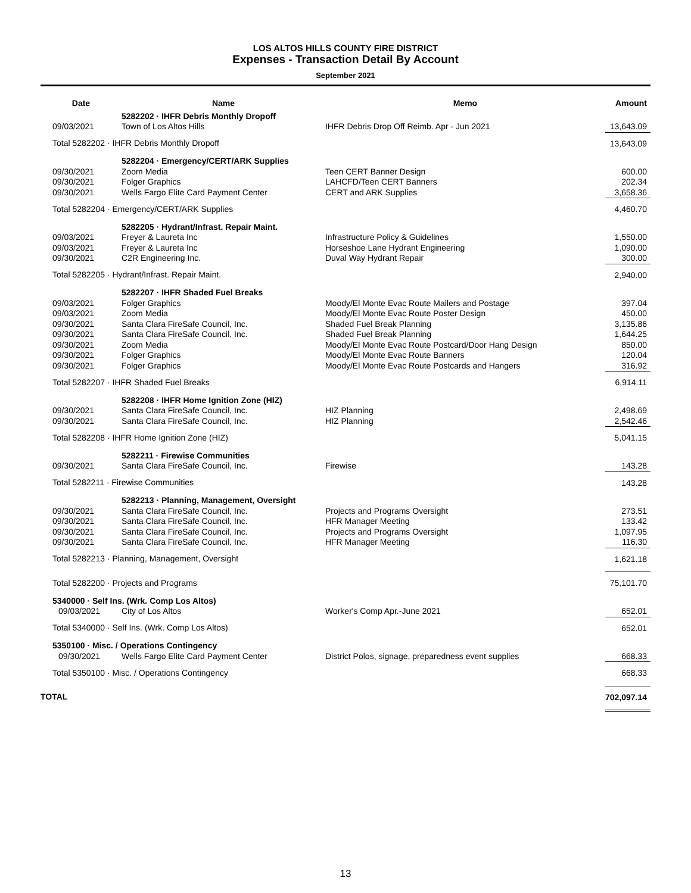LOS ALTOS HILLS COUNTY FIRE DISTRICT
Expenses - Transaction Detail By Account
September 2021
| Date | Name | Memo | Amount |
| --- | --- | --- | --- |
| | 5282202 · IHFR Debris Monthly Dropoff | | |
| 09/03/2021 | Town of Los Altos Hills | IHFR Debris Drop Off Reimb. Apr - Jun 2021 | 13,643.09 |
| Total 5282202 · IHFR Debris Monthly Dropoff | | | 13,643.09 |
| | 5282204 · Emergency/CERT/ARK Supplies | | |
| 09/30/2021 | Zoom Media | Teen CERT Banner Design | 600.00 |
| 09/30/2021 | Folger Graphics | LAHCFD/Teen CERT Banners | 202.34 |
| 09/30/2021 | Wells Fargo Elite Card Payment Center | CERT and ARK Supplies | 3,658.36 |
| Total 5282204 · Emergency/CERT/ARK Supplies | | | 4,460.70 |
| | 5282205 · Hydrant/Infrast. Repair Maint. | | |
| 09/03/2021 | Freyer & Laureta Inc | Infrastructure Policy & Guidelines | 1,550.00 |
| 09/03/2021 | Freyer & Laureta Inc | Horseshoe Lane Hydrant Engineering | 1,090.00 |
| 09/30/2021 | C2R Engineering Inc. | Duval Way Hydrant Repair | 300.00 |
| Total 5282205 · Hydrant/Infrast. Repair Maint. | | | 2,940.00 |
| | 5282207 · IHFR Shaded Fuel Breaks | | |
| 09/03/2021 | Folger Graphics | Moody/El Monte Evac Route Mailers and Postage | 397.04 |
| 09/03/2021 | Zoom Media | Moody/El Monte Evac Route Poster Design | 450.00 |
| 09/30/2021 | Santa Clara FireSafe Council, Inc. | Shaded Fuel Break Planning | 3,135.86 |
| 09/30/2021 | Santa Clara FireSafe Council, Inc. | Shaded Fuel Break Planning | 1,644.25 |
| 09/30/2021 | Zoom Media | Moody/El Monte Evac Route Postcard/Door Hang Design | 850.00 |
| 09/30/2021 | Folger Graphics | Moody/El Monte Evac Route Banners | 120.04 |
| 09/30/2021 | Folger Graphics | Moody/El Monte Evac Route Postcards and Hangers | 316.92 |
| Total 5282207 · IHFR Shaded Fuel Breaks | | | 6,914.11 |
| | 5282208 · IHFR Home Ignition Zone (HIZ) | | |
| 09/30/2021 | Santa Clara FireSafe Council, Inc. | HIZ Planning | 2,498.69 |
| 09/30/2021 | Santa Clara FireSafe Council, Inc. | HIZ Planning | 2,542.46 |
| Total 5282208 · IHFR Home Ignition Zone (HIZ) | | | 5,041.15 |
| | 5282211 · Firewise Communities | | |
| 09/30/2021 | Santa Clara FireSafe Council, Inc. | Firewise | 143.28 |
| Total 5282211 · Firewise Communities | | | 143.28 |
| | 5282213 · Planning, Management, Oversight | | |
| 09/30/2021 | Santa Clara FireSafe Council, Inc. | Projects and Programs Oversight | 273.51 |
| 09/30/2021 | Santa Clara FireSafe Council, Inc. | HFR Manager Meeting | 133.42 |
| 09/30/2021 | Santa Clara FireSafe Council, Inc. | Projects and Programs Oversight | 1,097.95 |
| 09/30/2021 | Santa Clara FireSafe Council, Inc. | HFR Manager Meeting | 116.30 |
| Total 5282213 · Planning, Management, Oversight | | | 1,621.18 |
| Total 5282200 · Projects and Programs | | | 75,101.70 |
| 5340000 · Self Ins. (Wrk. Comp Los Altos) | | | |
| 09/03/2021 | City of Los Altos | Worker's Comp Apr.-June 2021 | 652.01 |
| Total 5340000 · Self Ins. (Wrk. Comp Los Altos) | | | 652.01 |
| 5350100 · Misc. / Operations Contingency | | | |
| 09/30/2021 | Wells Fargo Elite Card Payment Center | District Polos, signage, preparedness event supplies | 668.33 |
| Total 5350100 · Misc. / Operations Contingency | | | 668.33 |
| TOTAL | | | 702,097.14 |
13